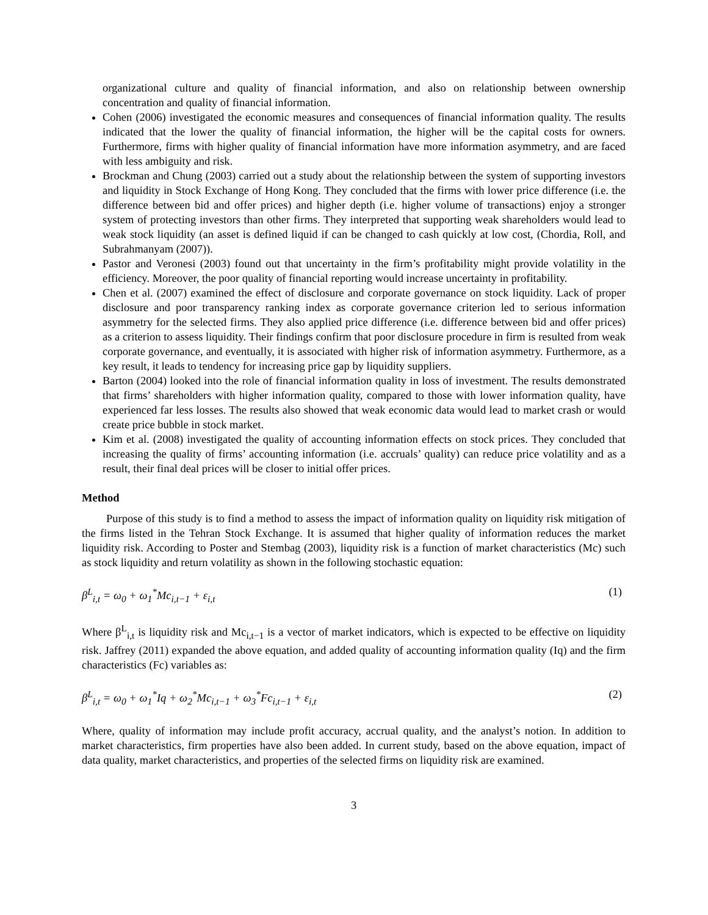organizational culture and quality of financial information, and also on relationship between ownership concentration and quality of financial information.
Cohen (2006) investigated the economic measures and consequences of financial information quality. The results indicated that the lower the quality of financial information, the higher will be the capital costs for owners. Furthermore, firms with higher quality of financial information have more information asymmetry, and are faced with less ambiguity and risk.
Brockman and Chung (2003) carried out a study about the relationship between the system of supporting investors and liquidity in Stock Exchange of Hong Kong. They concluded that the firms with lower price difference (i.e. the difference between bid and offer prices) and higher depth (i.e. higher volume of transactions) enjoy a stronger system of protecting investors than other firms. They interpreted that supporting weak shareholders would lead to weak stock liquidity (an asset is defined liquid if can be changed to cash quickly at low cost, (Chordia, Roll, and Subrahmanyam (2007)).
Pastor and Veronesi (2003) found out that uncertainty in the firm’s profitability might provide volatility in the efficiency. Moreover, the poor quality of financial reporting would increase uncertainty in profitability.
Chen et al. (2007) examined the effect of disclosure and corporate governance on stock liquidity. Lack of proper disclosure and poor transparency ranking index as corporate governance criterion led to serious information asymmetry for the selected firms. They also applied price difference (i.e. difference between bid and offer prices) as a criterion to assess liquidity. Their findings confirm that poor disclosure procedure in firm is resulted from weak corporate governance, and eventually, it is associated with higher risk of information asymmetry. Furthermore, as a key result, it leads to tendency for increasing price gap by liquidity suppliers.
Barton (2004) looked into the role of financial information quality in loss of investment. The results demonstrated that firms’ shareholders with higher information quality, compared to those with lower information quality, have experienced far less losses. The results also showed that weak economic data would lead to market crash or would create price bubble in stock market.
Kim et al. (2008) investigated the quality of accounting information effects on stock prices. They concluded that increasing the quality of firms’ accounting information (i.e. accruals’ quality) can reduce price volatility and as a result, their final deal prices will be closer to initial offer prices.
Method
Purpose of this study is to find a method to assess the impact of information quality on liquidity risk mitigation of the firms listed in the Tehran Stock Exchange. It is assumed that higher quality of information reduces the market liquidity risk. According to Poster and Stembag (2003), liquidity risk is a function of market characteristics (Mc) such as stock liquidity and return volatility as shown in the following stochastic equation:
β<sup>L</sup><sub>i,t</sub> = ω<sub>0</sub> + ω<sub>1</sub><sup>*</sup>Mc<sub>i,t−1</sub> + ε<sub>i,t</sub> (1)
Where β<sup>L</sup><sub>i,t</sub> is liquidity risk and Mc<sub>i,t−1</sub> is a vector of market indicators, which is expected to be effective on liquidity risk. Jaffrey (2011) expanded the above equation, and added quality of accounting information quality (Iq) and the firm characteristics (Fc) variables as:
β<sup>L</sup><sub>i,t</sub> = ω<sub>0</sub> + ω<sub>1</sub><sup>*</sup>Iq + ω<sub>2</sub><sup>*</sup>Mc<sub>i,t−1</sub> + ω<sub>3</sub><sup>*</sup>Fc<sub>i,t−1</sub> + ε<sub>i,t</sub> (2)
Where, quality of information may include profit accuracy, accrual quality, and the analyst’s notion. In addition to market characteristics, firm properties have also been added. In current study, based on the above equation, impact of data quality, market characteristics, and properties of the selected firms on liquidity risk are examined.
3